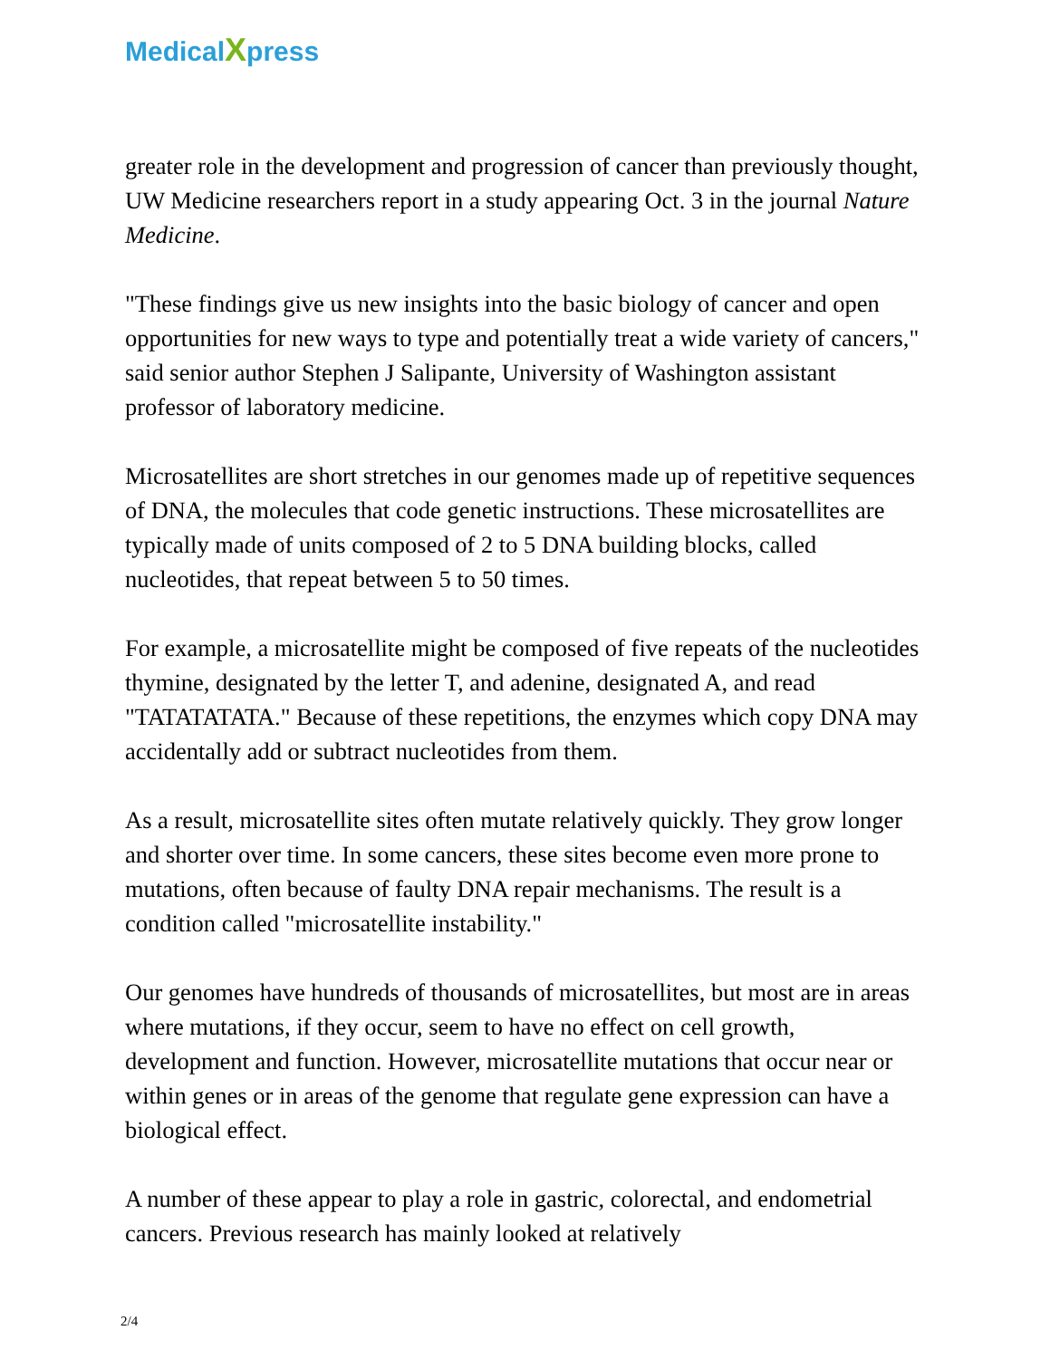MedicalXpress
greater role in the development and progression of cancer than previously thought, UW Medicine researchers report in a study appearing Oct. 3 in the journal Nature Medicine.
"These findings give us new insights into the basic biology of cancer and open opportunities for new ways to type and potentially treat a wide variety of cancers," said senior author Stephen J Salipante, University of Washington assistant professor of laboratory medicine.
Microsatellites are short stretches in our genomes made up of repetitive sequences of DNA, the molecules that code genetic instructions. These microsatellites are typically made of units composed of 2 to 5 DNA building blocks, called nucleotides, that repeat between 5 to 50 times.
For example, a microsatellite might be composed of five repeats of the nucleotides thymine, designated by the letter T, and adenine, designated A, and read "TATATATATA." Because of these repetitions, the enzymes which copy DNA may accidentally add or subtract nucleotides from them.
As a result, microsatellite sites often mutate relatively quickly. They grow longer and shorter over time. In some cancers, these sites become even more prone to mutations, often because of faulty DNA repair mechanisms. The result is a condition called "microsatellite instability."
Our genomes have hundreds of thousands of microsatellites, but most are in areas where mutations, if they occur, seem to have no effect on cell growth, development and function. However, microsatellite mutations that occur near or within genes or in areas of the genome that regulate gene expression can have a biological effect.
A number of these appear to play a role in gastric, colorectal, and endometrial cancers. Previous research has mainly looked at relatively
2/4